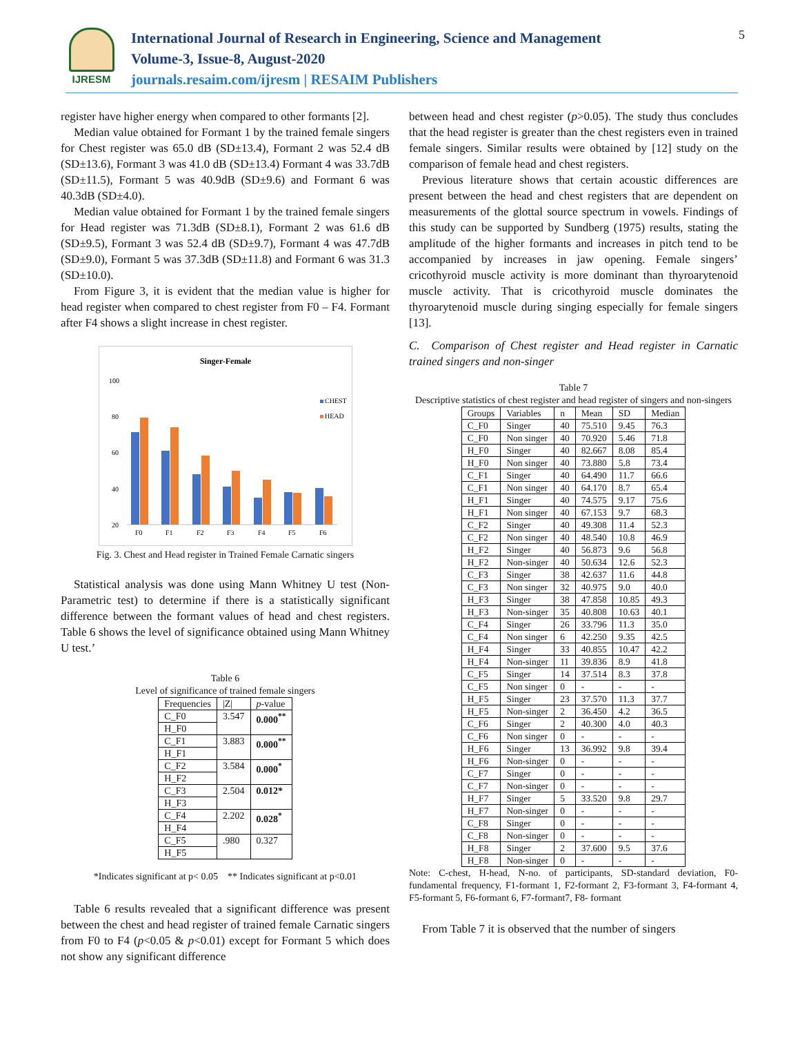IJRESM
International Journal of Research in Engineering, Science and Management
Volume-3, Issue-8, August-2020
journals.resaim.com/ijresm | RESAIM Publishers
5
register have higher energy when compared to other formants [2].
Median value obtained for Formant 1 by the trained female singers for Chest register was 65.0 dB (SD±13.4), Formant 2 was 52.4 dB (SD±13.6), Formant 3 was 41.0 dB (SD±13.4) Formant 4 was 33.7dB (SD±11.5), Formant 5 was 40.9dB (SD±9.6) and Formant 6 was 40.3dB (SD±4.0).
Median value obtained for Formant 1 by the trained female singers for Head register was 71.3dB (SD±8.1), Formant 2 was 61.6 dB (SD±9.5), Formant 3 was 52.4 dB (SD±9.7), Formant 4 was 47.7dB (SD±9.0), Formant 5 was 37.3dB (SD±11.8) and Formant 6 was 31.3 (SD±10.0).
From Figure 3, it is evident that the median value is higher for head register when compared to chest register from F0 – F4. Formant after F4 shows a slight increase in chest register.
Singer-Female
100
80
60
40
20
CHEST
HEAD
F0
F1
F2
F3
F4
F5
F6
Fig. 3. Chest and Head register in Trained Female Carnatic singers
Statistical analysis was done using Mann Whitney U test (Non-Parametric test) to determine if there is a statistically significant difference between the formant values of head and chest registers. Table 6 shows the level of significance obtained using Mann Whitney U test.’
Table 6
Level of significance of trained female singers
| Frequencies | /Z/ | p -value |
| --- | --- | --- |
| C_F0 | 3.547 | 0.000<sup>**</sup> |
| H_F0 | | |
| C_F1 | 3.883 | 0.000<sup>**</sup> |
| H_F1 | | |
| C_F2 | 3.584 | 0.000<sup>*</sup> |
| H_F2 | | |
| C_F3 | 2.504 | 0.012* |
| H_F3 | | |
| C_F4 | 2.202 | 0.028<sup>*</sup> |
| H_F4 | | |
| C_F5 | .980 | 0.327 |
| H_F5 | | |
*Indicates significant at p< 0.05 ** Indicates significant at p<0.01
Table 6 results revealed that a significant difference was present between the chest and head register of trained female Carnatic singers from F0 to F4 (p<0.05 & p<0.01) except for Formant 5 which does not show any significant difference
between head and chest register (p>0.05). The study thus concludes that the head register is greater than the chest registers even in trained female singers. Similar results were obtained by [12] study on the comparison of female head and chest registers.
Previous literature shows that certain acoustic differences are present between the head and chest registers that are dependent on measurements of the glottal source spectrum in vowels. Findings of this study can be supported by Sundberg (1975) results, stating the amplitude of the higher formants and increases in pitch tend to be accompanied by increases in jaw opening. Female singers’ cricothyroid muscle activity is more dominant than thyroarytenoid muscle activity. That is cricothyroid muscle dominates the thyroarytenoid muscle during singing especially for female singers [13].
C. Comparison of Chest register and Head register in Carnatic trained singers and non-singer
Table 7
Descriptive statistics of chest register and head register of singers and non-singers
| Groups | Variables | n | Mean | SD | Median |
| --- | --- | --- | --- | --- | --- |
| C_F0 | Singer | 40 | 75.510 | 9.45 | 76.3 |
| C_F0 | Non singer | 40 | 70.920 | 5.46 | 71.8 |
| H_F0 | Singer | 40 | 82.667 | 8.08 | 85.4 |
| H_F0 | Non singer | 40 | 73.880 | 5.8 | 73.4 |
| C_F1 | Singer | 40 | 64.490 | 11.7 | 66.6 |
| C_F1 | Non singer | 40 | 64.170 | 8.7 | 65.4 |
| H_F1 | Singer | 40 | 74.575 | 9.17 | 75.6 |
| H_F1 | Non singer | 40 | 67.153 | 9.7 | 68.3 |
| C_F2 | Singer | 40 | 49.308 | 11.4 | 52.3 |
| C_F2 | Non singer | 40 | 48.540 | 10.8 | 46.9 |
| H_F2 | Singer | 40 | 56.873 | 9.6 | 56.8 |
| H_F2 | Non-singer | 40 | 50.634 | 12.6 | 52.3 |
| C_F3 | Singer | 38 | 42.637 | 11.6 | 44.8 |
| C_F3 | Non singer | 32 | 40.975 | 9.0 | 40.0 |
| H_F3 | Singer | 38 | 47.858 | 10.85 | 49.3 |
| H_F3 | Non-singer | 35 | 40.808 | 10.63 | 40.1 |
| C_F4 | Singer | 26 | 33.796 | 11.3 | 35.0 |
| C_F4 | Non singer | 6 | 42.250 | 9.35 | 42.5 |
| H_F4 | Singer | 33 | 40.855 | 10.47 | 42.2 |
| H_F4 | Non-singer | 11 | 39.836 | 8.9 | 41.8 |
| C_F5 | Singer | 14 | 37.514 | 8.3 | 37.8 |
| C_F5 | Non singer | 0 | - | - | - |
| H_F5 | Singer | 23 | 37.570 | 11.3 | 37.7 |
| H_F5 | Non-singer | 2 | 36.450 | 4.2 | 36.5 |
| C_F6 | Singer | 2 | 40.300 | 4.0 | 40.3 |
| C_F6 | Non singer | 0 | - | - | - |
| H_F6 | Singer | 13 | 36.992 | 9.8 | 39.4 |
| H_F6 | Non-singer | 0 | - | - | - |
| C_F7 | Singer | 0 | - | - | - |
| C_F7 | Non-singer | 0 | - | - | - |
| H_F7 | Singer | 5 | 33.520 | 9.8 | 29.7 |
| H_F7 | Non-singer | 0 | - | - | - |
| C_F8 | Singer | 0 | - | - | - |
| C_F8 | Non-singer | 0 | - | - | - |
| H_F8 | Singer | 2 | 37.600 | 9.5 | 37.6 |
| H_F8 | Non-singer | 0 | - | - | - |
Note: C-chest, H-head, N-no. of participants, SD-standard deviation, F0-fundamental frequency, F1-formant 1, F2-formant 2, F3-formant 3, F4-formant 4, F5-formant 5, F6-formant 6, F7-formant7, F8- formant
From Table 7 it is observed that the number of singers